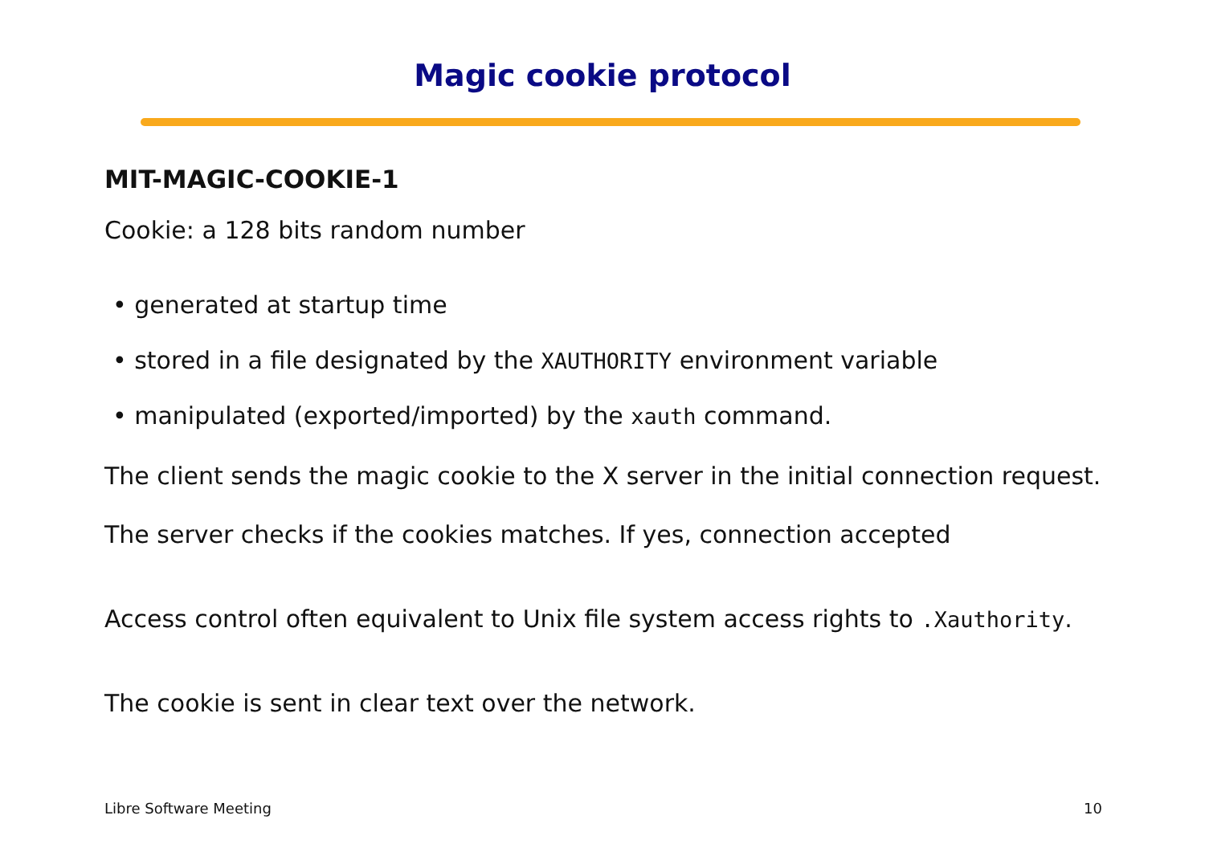Magic cookie protocol
MIT-MAGIC-COOKIE-1
Cookie: a 128 bits random number
• generated at startup time
• stored in a file designated by the XAUTHORITY environment variable
• manipulated (exported/imported) by the xauth command.
The client sends the magic cookie to the X server in the initial connection request.
The server checks if the cookies matches. If yes, connection accepted
Access control often equivalent to Unix file system access rights to .Xauthority.
The cookie is sent in clear text over the network.
Libre Software Meeting 10